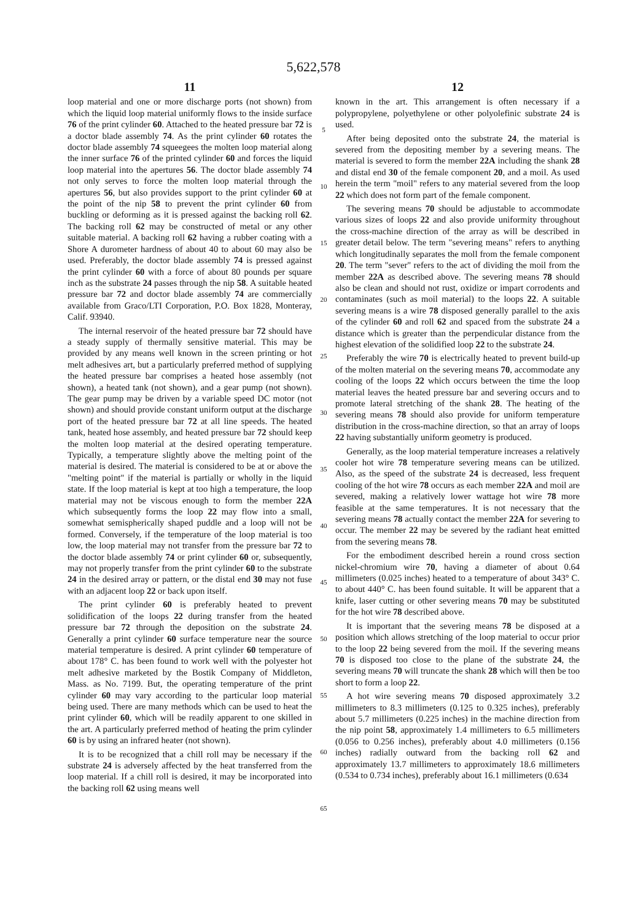5,622,578
11
loop material and one or more discharge ports (not shown) from which the liquid loop material uniformly flows to the inside surface 76 of the print cylinder 60. Attached to the heated pressure bar 72 is a doctor blade assembly 74. As the print cylinder 60 rotates the doctor blade assembly 74 squeegees the molten loop material along the inner surface 76 of the printed cylinder 60 and forces the liquid loop material into the apertures 56. The doctor blade assembly 74 not only serves to force the molten loop material through the apertures 56, but also provides support to the print cylinder 60 at the point of the nip 58 to prevent the print cylinder 60 from buckling or deforming as it is pressed against the backing roll 62. The backing roll 62 may be constructed of metal or any other suitable material. A backing roll 62 having a rubber coating with a Shore A durometer hardness of about 40 to about 60 may also be used. Preferably, the doctor blade assembly 74 is pressed against the print cylinder 60 with a force of about 80 pounds per square inch as the substrate 24 passes through the nip 58. A suitable heated pressure bar 72 and doctor blade assembly 74 are commercially available from Graco/LTI Corporation, P.O. Box 1828, Monteray, Calif. 93940.
The internal reservoir of the heated pressure bar 72 should have a steady supply of thermally sensitive material. This may be provided by any means well known in the screen printing or hot melt adhesives art, but a particularly preferred method of supplying the heated pressure bar comprises a heated hose assembly (not shown), a heated tank (not shown), and a gear pump (not shown). The gear pump may be driven by a variable speed DC motor (not shown) and should provide constant uniform output at the discharge port of the heated pressure bar 72 at all line speeds. The heated tank, heated hose assembly, and heated pressure bar 72 should keep the molten loop material at the desired operating temperature. Typically, a temperature slightly above the melting point of the material is desired. The material is considered to be at or above the "melting point" if the material is partially or wholly in the liquid state. If the loop material is kept at too high a temperature, the loop material may not be viscous enough to form the member 22A which subsequently forms the loop 22 may flow into a small, somewhat semispherically shaped puddle and a loop will not be formed. Conversely, if the temperature of the loop material is too low, the loop material may not transfer from the pressure bar 72 to the doctor blade assembly 74 or print cylinder 60 or, subsequently, may not properly transfer from the print cylinder 60 to the substrate 24 in the desired array or pattern, or the distal end 30 may not fuse with an adjacent loop 22 or back upon itself.
The print cylinder 60 is preferably heated to prevent solidification of the loops 22 during transfer from the heated pressure bar 72 through the deposition on the substrate 24. Generally a print cylinder 60 surface temperature near the source material temperature is desired. A print cylinder 60 temperature of about 178° C. has been found to work well with the polyester hot melt adhesive marketed by the Bostik Company of Middleton, Mass. as No. 7199. But, the operating temperature of the print cylinder 60 may vary according to the particular loop material being used. There are many methods which can be used to heat the print cylinder 60, which will be readily apparent to one skilled in the art. A particularly preferred method of heating the prim cylinder 60 is by using an infrared heater (not shown).
It is to be recognized that a chill roll may be necessary if the substrate 24 is adversely affected by the heat transferred from the loop material. If a chill roll is desired, it may be incorporated into the backing roll 62 using means well
5
10
15
20
25
30
35
40
45
50
55
60
65
12
known in the art. This arrangement is often necessary if a polypropylene, polyethylene or other polyolefinic substrate 24 is used.
After being deposited onto the substrate 24, the material is severed from the depositing member by a severing means. The material is severed to form the member 22A including the shank 28 and distal end 30 of the female component 20, and a moil. As used herein the term "moil" refers to any material severed from the loop 22 which does not form part of the female component.
The severing means 70 should be adjustable to accommodate various sizes of loops 22 and also provide uniformity throughout the cross-machine direction of the array as will be described in greater detail below. The term "severing means" refers to anything which longitudinally separates the moll from the female component 20. The term "sever" refers to the act of dividing the moil from the member 22A as described above. The severing means 78 should also be clean and should not rust, oxidize or impart corrodents and contaminates (such as moil material) to the loops 22. A suitable severing means is a wire 78 disposed generally parallel to the axis of the cylinder 60 and roll 62 and spaced from the substrate 24 a distance which is greater than the perpendicular distance from the highest elevation of the solidified loop 22 to the substrate 24.
Preferably the wire 70 is electrically heated to prevent build-up of the molten material on the severing means 70, accommodate any cooling of the loops 22 which occurs between the time the loop material leaves the heated pressure bar and severing occurs and to promote lateral stretching of the shank 28. The heating of the severing means 78 should also provide for uniform temperature distribution in the cross-machine direction, so that an array of loops 22 having substantially uniform geometry is produced.
Generally, as the loop material temperature increases a relatively cooler hot wire 78 temperature severing means can be utilized. Also, as the speed of the substrate 24 is decreased, less frequent cooling of the hot wire 78 occurs as each member 22A and moil are severed, making a relatively lower wattage hot wire 78 more feasible at the same temperatures. It is not necessary that the severing means 78 actually contact the member 22A for severing to occur. The member 22 may be severed by the radiant heat emitted from the severing means 78.
For the embodiment described herein a round cross section nickel-chromium wire 70, having a diameter of about 0.64 millimeters (0.025 inches) heated to a temperature of about 343° C. to about 440° C. has been found suitable. It will be apparent that a knife, laser cutting or other severing means 70 may be substituted for the hot wire 78 described above.
It is important that the severing means 78 be disposed at a position which allows stretching of the loop material to occur prior to the loop 22 being severed from the moil. If the severing means 70 is disposed too close to the plane of the substrate 24, the severing means 70 will truncate the shank 28 which will then be too short to form a loop 22.
A hot wire severing means 70 disposed approximately 3.2 millimeters to 8.3 millimeters (0.125 to 0.325 inches), preferably about 5.7 millimeters (0.225 inches) in the machine direction from the nip point 58, approximately 1.4 millimeters to 6.5 millimeters (0.056 to 0.256 inches), preferably about 4.0 millimeters (0.156 inches) radially outward from the backing roll 62 and approximately 13.7 millimeters to approximately 18.6 millimeters (0.534 to 0.734 inches), preferably about 16.1 millimeters (0.634